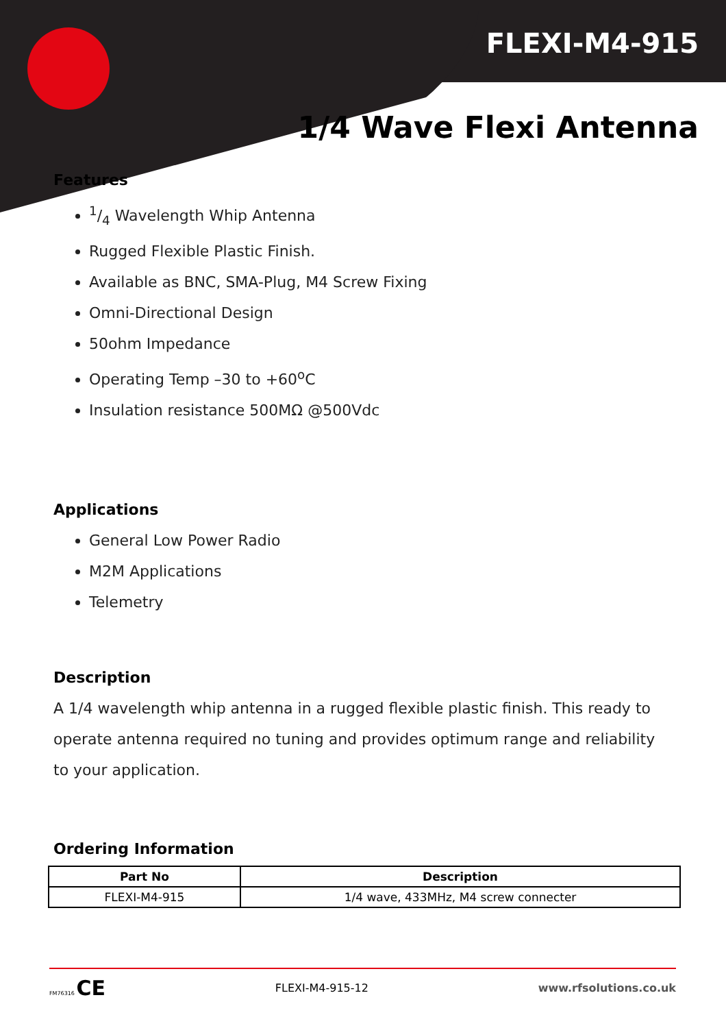FLEXI-M4-915
1/4 Wave Flexi Antenna
Features
1/4 Wavelength Whip Antenna
Rugged Flexible Plastic Finish.
Available as BNC, SMA-Plug, M4 Screw Fixing
Omni-Directional Design
50ohm Impedance
Operating Temp –30 to +60<sup>o</sup>C
Insulation resistance 500MΩ @500Vdc
Applications
General Low Power Radio
M2M Applications
Telemetry
Description
A 1/4 wavelength whip antenna in a rugged flexible plastic finish. This ready to operate antenna required no tuning and provides optimum range and reliability to your application.
Ordering Information
| Part No | Description |
| --- | --- |
| FLEXI-M4-915 | 1/4 wave, 433MHz, M4 screw connecter |
FM76316 CE
FLEXI-M4-915-12 www.rfsolutions.co.uk